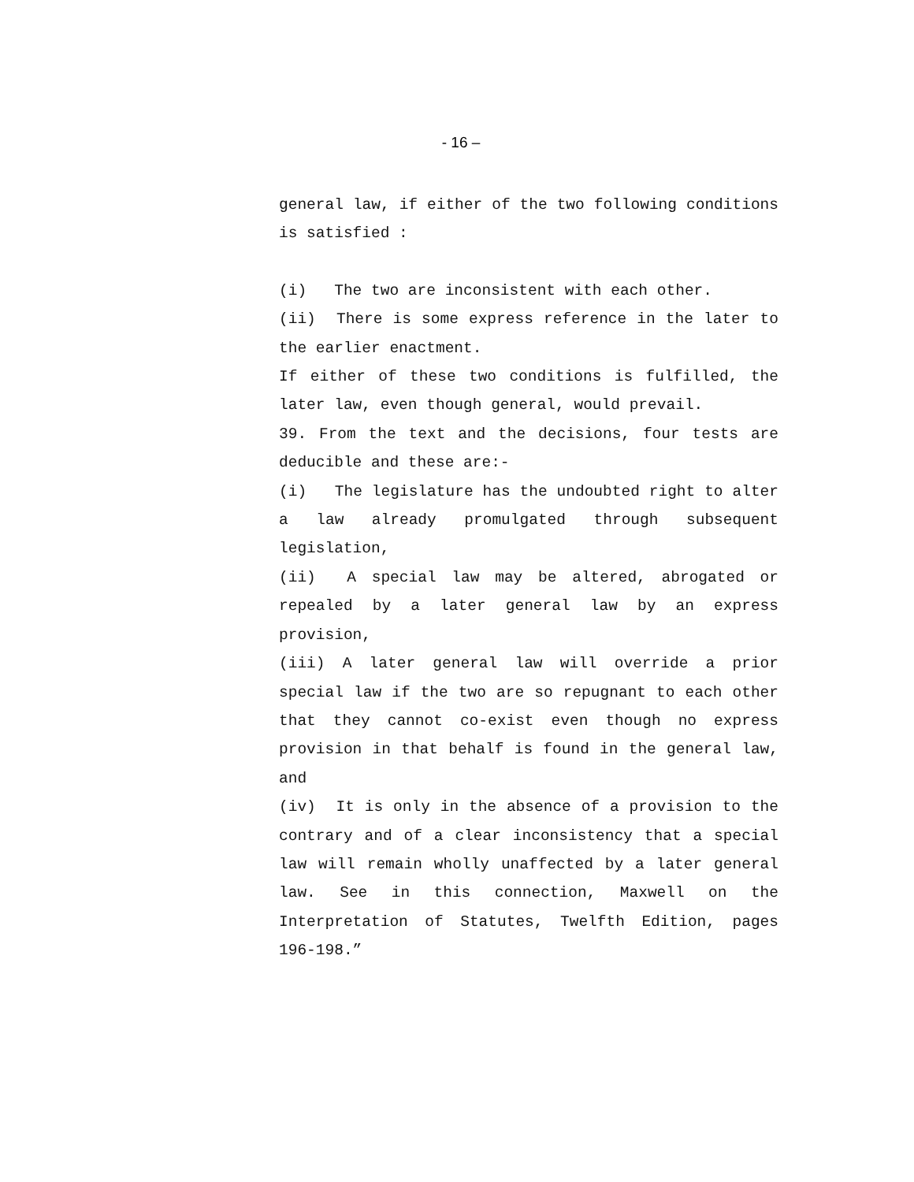- 16 –
general law, if either of the two following conditions is satisfied :
(i) The two are inconsistent with each other.
(ii) There is some express reference in the later to the earlier enactment.
If either of these two conditions is fulfilled, the later law, even though general, would prevail.
39. From the text and the decisions, four tests are deducible and these are:-
(i) The legislature has the undoubted right to alter a law already promulgated through subsequent legislation,
(ii) A special law may be altered, abrogated or repealed by a later general law by an express provision,
(iii) A later general law will override a prior special law if the two are so repugnant to each other that they cannot co-exist even though no express provision in that behalf is found in the general law, and
(iv) It is only in the absence of a provision to the contrary and of a clear inconsistency that a special law will remain wholly unaffected by a later general law. See in this connection, Maxwell on the Interpretation of Statutes, Twelfth Edition, pages 196-198.”